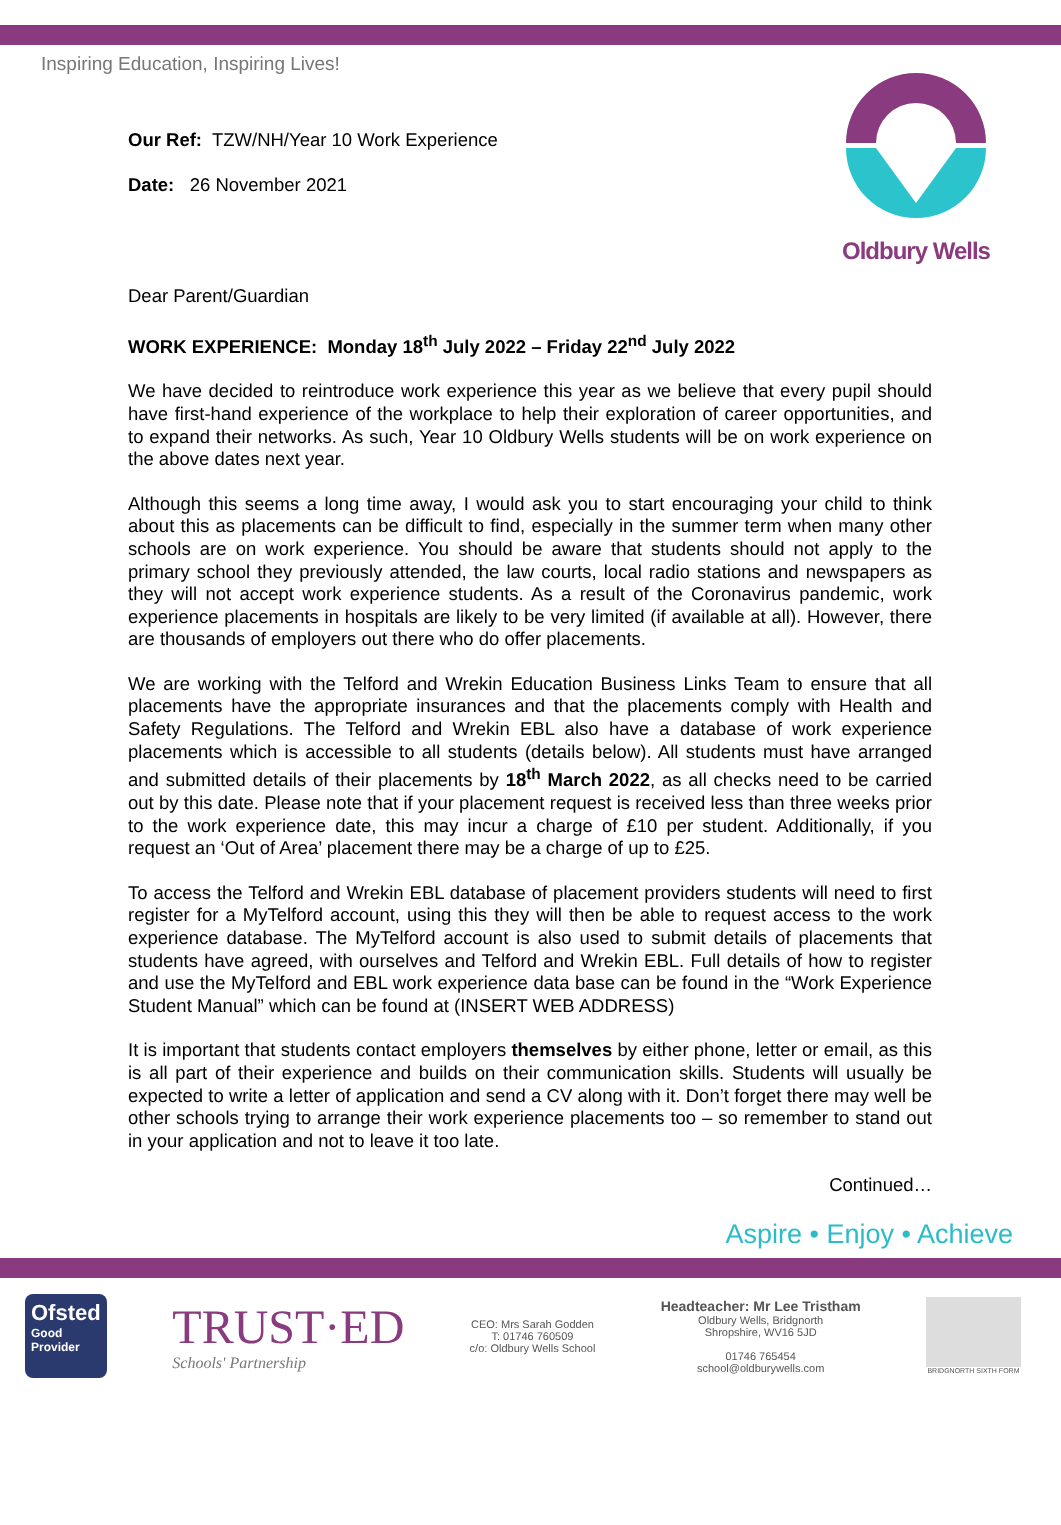Inspiring Education, Inspiring Lives!
Our Ref: TZW/NH/Year 10 Work Experience
Date: 26 November 2021
Oldbury Wells
Dear Parent/Guardian
WORK EXPERIENCE: Monday 18<sup>th</sup> July 2022 – Friday 22<sup>nd</sup> July 2022
We have decided to reintroduce work experience this year as we believe that every pupil should have first-hand experience of the workplace to help their exploration of career opportunities, and to expand their networks. As such, Year 10 Oldbury Wells students will be on work experience on the above dates next year.
Although this seems a long time away, I would ask you to start encouraging your child to think about this as placements can be difficult to find, especially in the summer term when many other schools are on work experience. You should be aware that students should not apply to the primary school they previously attended, the law courts, local radio stations and newspapers as they will not accept work experience students. As a result of the Coronavirus pandemic, work experience placements in hospitals are likely to be very limited (if available at all). However, there are thousands of employers out there who do offer placements.
We are working with the Telford and Wrekin Education Business Links Team to ensure that all placements have the appropriate insurances and that the placements comply with Health and Safety Regulations. The Telford and Wrekin EBL also have a database of work experience placements which is accessible to all students (details below). All students must have arranged and submitted details of their placements by 18<sup>th</sup> March 2022, as all checks need to be carried out by this date. Please note that if your placement request is received less than three weeks prior to the work experience date, this may incur a charge of £10 per student. Additionally, if you request an ‘Out of Area’ placement there may be a charge of up to £25.
To access the Telford and Wrekin EBL database of placement providers students will need to first register for a MyTelford account, using this they will then be able to request access to the work experience database. The MyTelford account is also used to submit details of placements that students have agreed, with ourselves and Telford and Wrekin EBL. Full details of how to register and use the MyTelford and EBL work experience data base can be found in the “Work Experience Student Manual” which can be found at (INSERT WEB ADDRESS)
It is important that students contact employers themselves by either phone, letter or email, as this is all part of their experience and builds on their communication skills. Students will usually be expected to write a letter of application and send a CV along with it. Don’t forget there may well be other schools trying to arrange their work experience placements too – so remember to stand out in your application and not to leave it too late.
Continued…
Aspire • Enjoy • Achieve
Ofsted
Good
Provider
TRUST·ED
Schools' Partnership
CEO: Mrs Sarah Godden
T: 01746 760509
c/o: Oldbury Wells School
Headteacher: Mr Lee Tristham
Oldbury Wells, Bridgnorth
Shropshire, WV16 5JD
01746 765454
school@oldburywells.com
BRIDGNORTH SIXTH FORM